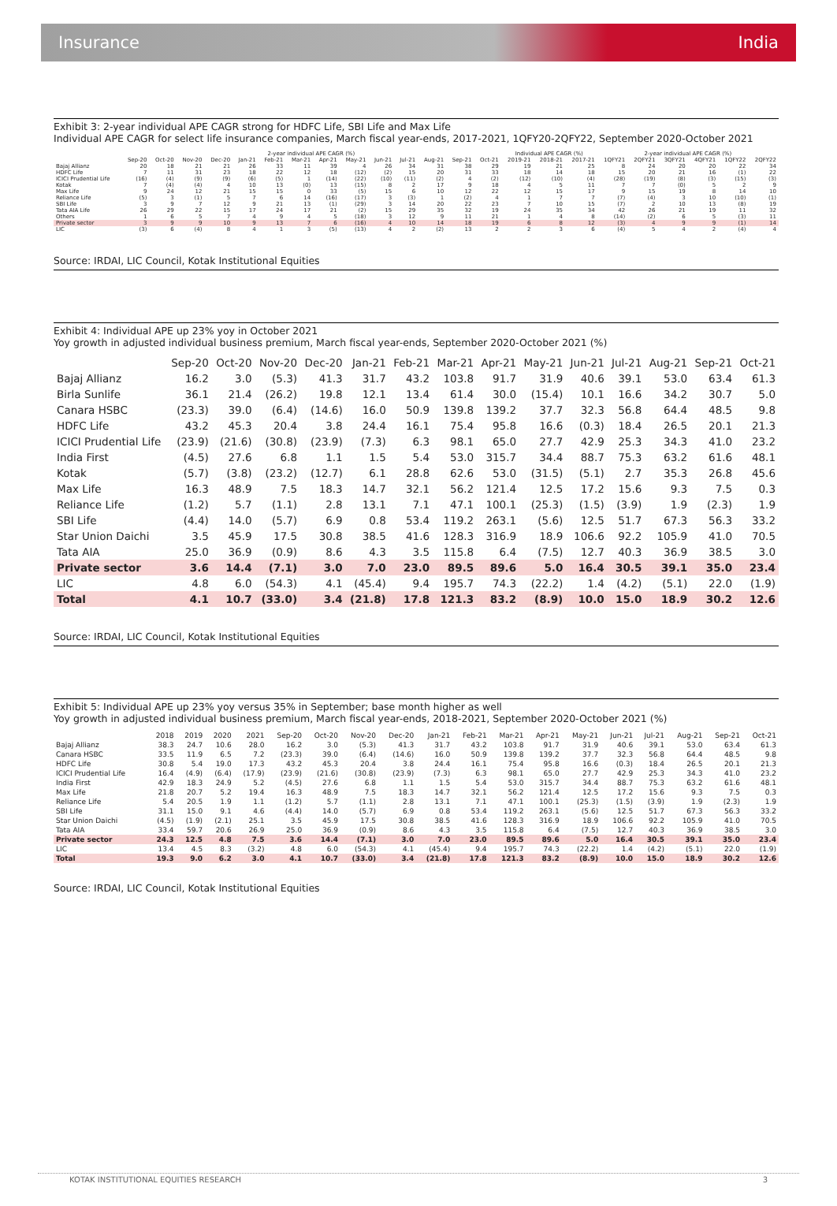Insurance India
Exhibit 3: 2-year individual APE CAGR strong for HDFC Life, SBI Life and Max Life
Individual APE CAGR for select life insurance companies, March fiscal year-ends, 2017-2021, 1QFY20-2QFY22, September 2020-October 2021
| | 2-year individual APE CAGR (%) | | | | | | | | | | | | | | Individual APE CAGR (%) | | | 2-year individual APE CAGR (%) | | | | | |
| --- | --- | --- | --- | --- | --- | --- | --- | --- | --- | --- | --- | --- | --- | --- | --- | --- | --- | --- | --- | --- | --- | --- | --- |
| | Sep-20 | Oct-20 | Nov-20 | Dec-20 | Jan-21 | Feb-21 | Mar-21 | Apr-21 | May-21 | Jun-21 | Jul-21 | Aug-21 | Sep-21 | Oct-21 | 2019-21 | 2018-21 | 2017-21 | 1QFY21 | 2QFY21 | 3QFY21 | 4QFY21 | 1QFY22 | 2QFY22 |
| Bajaj Allianz | 20 | 18 | 21 | 21 | 26 | 33 | 11 | 39 | 4 | 26 | 34 | 31 | 38 | 29 | 19 | 21 | 25 | 8 | 24 | 20 | 20 | 22 | 34 |
| HDFC Life | 7 | 11 | 31 | 23 | 18 | 22 | 12 | 18 | (12) | (2) | 15 | 20 | 31 | 33 | 18 | 14 | 18 | 15 | 20 | 21 | 16 | (1) | 22 |
| ICICI Prudential Life | (16) | (4) | (9) | (9) | (6) | (5) | 1 | (14) | (22) | (10) | (11) | (2) | 4 | (2) | (12) | (10) | (4) | (28) | (19) | (8) | (3) | (15) | (3) |
| Kotak | 7 | (4) | (4) | 4 | 10 | 13 | (0) | 13 | (15) | 8 | 2 | 17 | 9 | 18 | 4 | 5 | 11 | 7 | 7 | (0) | 5 | 2 | 9 |
| Max Life | 9 | 24 | 12 | 21 | 15 | 15 | 0 | 33 | (5) | 15 | 6 | 10 | 12 | 22 | 12 | 15 | 17 | 9 | 15 | 19 | 8 | 14 | 10 |
| Reliance Life | (5) | 3 | (1) | 5 | 7 | 6 | 14 | (16) | (17) | 3 | (3) | 1 | (2) | 4 | 1 | 7 | 7 | (7) | (4) | 3 | 10 | (10) | (1) |
| SBI Life | 3 | 9 | 7 | 12 | 9 | 21 | 13 | (1) | (29) | 3 | 14 | 20 | 22 | 23 | 7 | 10 | 15 | (7) | 2 | 10 | 13 | (8) | 19 |
| Tata AIA Life | 26 | 29 | 22 | 15 | 17 | 24 | 17 | 21 | (2) | 15 | 29 | 35 | 32 | 19 | 24 | 35 | 34 | 42 | 26 | 21 | 19 | 11 | 32 |
| Others | 1 | 6 | 5 | 7 | 4 | 9 | 4 | 5 | (18) | 3 | 12 | 9 | 11 | 21 | 1 | 4 | 8 | (14) | (2) | 6 | 5 | (3) | 11 |
| Private sector | 3 | 9 | 9 | 10 | 9 | 13 | 7 | 6 | (16) | 4 | 10 | 14 | 18 | 19 | 6 | 8 | 12 | (3) | 4 | 9 | 9 | (1) | 14 |
| LIC | (3) | 6 | (4) | 8 | 4 | 1 | 3 | (5) | (13) | 4 | 2 | (2) | 13 | 2 | 2 | 3 | 6 | (4) | 5 | 4 | 2 | (4) | 4 |
Source: IRDAI, LIC Council, Kotak Institutional Equities
Exhibit 4: Individual APE up 23% yoy in October 2021
Yoy growth in adjusted individual business premium, March fiscal year-ends, September 2020-October 2021 (%)
| | Sep-20 | Oct-20 | Nov-20 | Dec-20 | Jan-21 | Feb-21 | Mar-21 | Apr-21 | May-21 | Jun-21 | Jul-21 | Aug-21 | Sep-21 | Oct-21 |
| --- | --- | --- | --- | --- | --- | --- | --- | --- | --- | --- | --- | --- | --- | --- |
| Bajaj Allianz | 16.2 | 3.0 | (5.3) | 41.3 | 31.7 | 43.2 | 103.8 | 91.7 | 31.9 | 40.6 | 39.1 | 53.0 | 63.4 | 61.3 |
| Birla Sunlife | 36.1 | 21.4 | (26.2) | 19.8 | 12.1 | 13.4 | 61.4 | 30.0 | (15.4) | 10.1 | 16.6 | 34.2 | 30.7 | 5.0 |
| Canara HSBC | (23.3) | 39.0 | (6.4) | (14.6) | 16.0 | 50.9 | 139.8 | 139.2 | 37.7 | 32.3 | 56.8 | 64.4 | 48.5 | 9.8 |
| HDFC Life | 43.2 | 45.3 | 20.4 | 3.8 | 24.4 | 16.1 | 75.4 | 95.8 | 16.6 | (0.3) | 18.4 | 26.5 | 20.1 | 21.3 |
| ICICI Prudential Life | (23.9) | (21.6) | (30.8) | (23.9) | (7.3) | 6.3 | 98.1 | 65.0 | 27.7 | 42.9 | 25.3 | 34.3 | 41.0 | 23.2 |
| India First | (4.5) | 27.6 | 6.8 | 1.1 | 1.5 | 5.4 | 53.0 | 315.7 | 34.4 | 88.7 | 75.3 | 63.2 | 61.6 | 48.1 |
| Kotak | (5.7) | (3.8) | (23.2) | (12.7) | 6.1 | 28.8 | 62.6 | 53.0 | (31.5) | (5.1) | 2.7 | 35.3 | 26.8 | 45.6 |
| Max Life | 16.3 | 48.9 | 7.5 | 18.3 | 14.7 | 32.1 | 56.2 | 121.4 | 12.5 | 17.2 | 15.6 | 9.3 | 7.5 | 0.3 |
| Reliance Life | (1.2) | 5.7 | (1.1) | 2.8 | 13.1 | 7.1 | 47.1 | 100.1 | (25.3) | (1.5) | (3.9) | 1.9 | (2.3) | 1.9 |
| SBI Life | (4.4) | 14.0 | (5.7) | 6.9 | 0.8 | 53.4 | 119.2 | 263.1 | (5.6) | 12.5 | 51.7 | 67.3 | 56.3 | 33.2 |
| Star Union Daichi | 3.5 | 45.9 | 17.5 | 30.8 | 38.5 | 41.6 | 128.3 | 316.9 | 18.9 | 106.6 | 92.2 | 105.9 | 41.0 | 70.5 |
| Tata AIA | 25.0 | 36.9 | (0.9) | 8.6 | 4.3 | 3.5 | 115.8 | 6.4 | (7.5) | 12.7 | 40.3 | 36.9 | 38.5 | 3.0 |
| Private sector | 3.6 | 14.4 | (7.1) | 3.0 | 7.0 | 23.0 | 89.5 | 89.6 | 5.0 | 16.4 | 30.5 | 39.1 | 35.0 | 23.4 |
| LIC | 4.8 | 6.0 | (54.3) | 4.1 | (45.4) | 9.4 | 195.7 | 74.3 | (22.2) | 1.4 | (4.2) | (5.1) | 22.0 | (1.9) |
| Total | 4.1 | 10.7 | (33.0) | 3.4 | (21.8) | 17.8 | 121.3 | 83.2 | (8.9) | 10.0 | 15.0 | 18.9 | 30.2 | 12.6 |
Source: IRDAI, LIC Council, Kotak Institutional Equities
Exhibit 5: Individual APE up 23% yoy versus 35% in September; base month higher as well
Yoy growth in adjusted individual business premium, March fiscal year-ends, 2018-2021, September 2020-October 2021 (%)
| | 2018 | 2019 | 2020 | 2021 | Sep-20 | Oct-20 | Nov-20 | Dec-20 | Jan-21 | Feb-21 | Mar-21 | Apr-21 | May-21 | Jun-21 | Jul-21 | Aug-21 | Sep-21 | Oct-21 |
| --- | --- | --- | --- | --- | --- | --- | --- | --- | --- | --- | --- | --- | --- | --- | --- | --- | --- | --- |
| Bajaj Allianz | 38.3 | 24.7 | 10.6 | 28.0 | 16.2 | 3.0 | (5.3) | 41.3 | 31.7 | 43.2 | 103.8 | 91.7 | 31.9 | 40.6 | 39.1 | 53.0 | 63.4 | 61.3 |
| Canara HSBC | 33.5 | 11.9 | 6.5 | 7.2 | (23.3) | 39.0 | (6.4) | (14.6) | 16.0 | 50.9 | 139.8 | 139.2 | 37.7 | 32.3 | 56.8 | 64.4 | 48.5 | 9.8 |
| HDFC Life | 30.8 | 5.4 | 19.0 | 17.3 | 43.2 | 45.3 | 20.4 | 3.8 | 24.4 | 16.1 | 75.4 | 95.8 | 16.6 | (0.3) | 18.4 | 26.5 | 20.1 | 21.3 |
| ICICI Prudential Life | 16.4 | (4.9) | (6.4) | (17.9) | (23.9) | (21.6) | (30.8) | (23.9) | (7.3) | 6.3 | 98.1 | 65.0 | 27.7 | 42.9 | 25.3 | 34.3 | 41.0 | 23.2 |
| India First | 42.9 | 18.3 | 24.9 | 5.2 | (4.5) | 27.6 | 6.8 | 1.1 | 1.5 | 5.4 | 53.0 | 315.7 | 34.4 | 88.7 | 75.3 | 63.2 | 61.6 | 48.1 |
| Max Life | 21.8 | 20.7 | 5.2 | 19.4 | 16.3 | 48.9 | 7.5 | 18.3 | 14.7 | 32.1 | 56.2 | 121.4 | 12.5 | 17.2 | 15.6 | 9.3 | 7.5 | 0.3 |
| Reliance Life | 5.4 | 20.5 | 1.9 | 1.1 | (1.2) | 5.7 | (1.1) | 2.8 | 13.1 | 7.1 | 47.1 | 100.1 | (25.3) | (1.5) | (3.9) | 1.9 | (2.3) | 1.9 |
| SBI Life | 31.1 | 15.0 | 9.1 | 4.6 | (4.4) | 14.0 | (5.7) | 6.9 | 0.8 | 53.4 | 119.2 | 263.1 | (5.6) | 12.5 | 51.7 | 67.3 | 56.3 | 33.2 |
| Star Union Daichi | (4.5) | (1.9) | (2.1) | 25.1 | 3.5 | 45.9 | 17.5 | 30.8 | 38.5 | 41.6 | 128.3 | 316.9 | 18.9 | 106.6 | 92.2 | 105.9 | 41.0 | 70.5 |
| Tata AIA | 33.4 | 59.7 | 20.6 | 26.9 | 25.0 | 36.9 | (0.9) | 8.6 | 4.3 | 3.5 | 115.8 | 6.4 | (7.5) | 12.7 | 40.3 | 36.9 | 38.5 | 3.0 |
| Private sector | 24.3 | 12.5 | 4.8 | 7.5 | 3.6 | 14.4 | (7.1) | 3.0 | 7.0 | 23.0 | 89.5 | 89.6 | 5.0 | 16.4 | 30.5 | 39.1 | 35.0 | 23.4 |
| LIC | 13.4 | 4.5 | 8.3 | (3.2) | 4.8 | 6.0 | (54.3) | 4.1 | (45.4) | 9.4 | 195.7 | 74.3 | (22.2) | 1.4 | (4.2) | (5.1) | 22.0 | (1.9) |
| Total | 19.3 | 9.0 | 6.2 | 3.0 | 4.1 | 10.7 | (33.0) | 3.4 | (21.8) | 17.8 | 121.3 | 83.2 | (8.9) | 10.0 | 15.0 | 18.9 | 30.2 | 12.6 |
Source: IRDAI, LIC Council, Kotak Institutional Equities
KOTAK INSTITUTIONAL EQUITIES RESEARCH 3